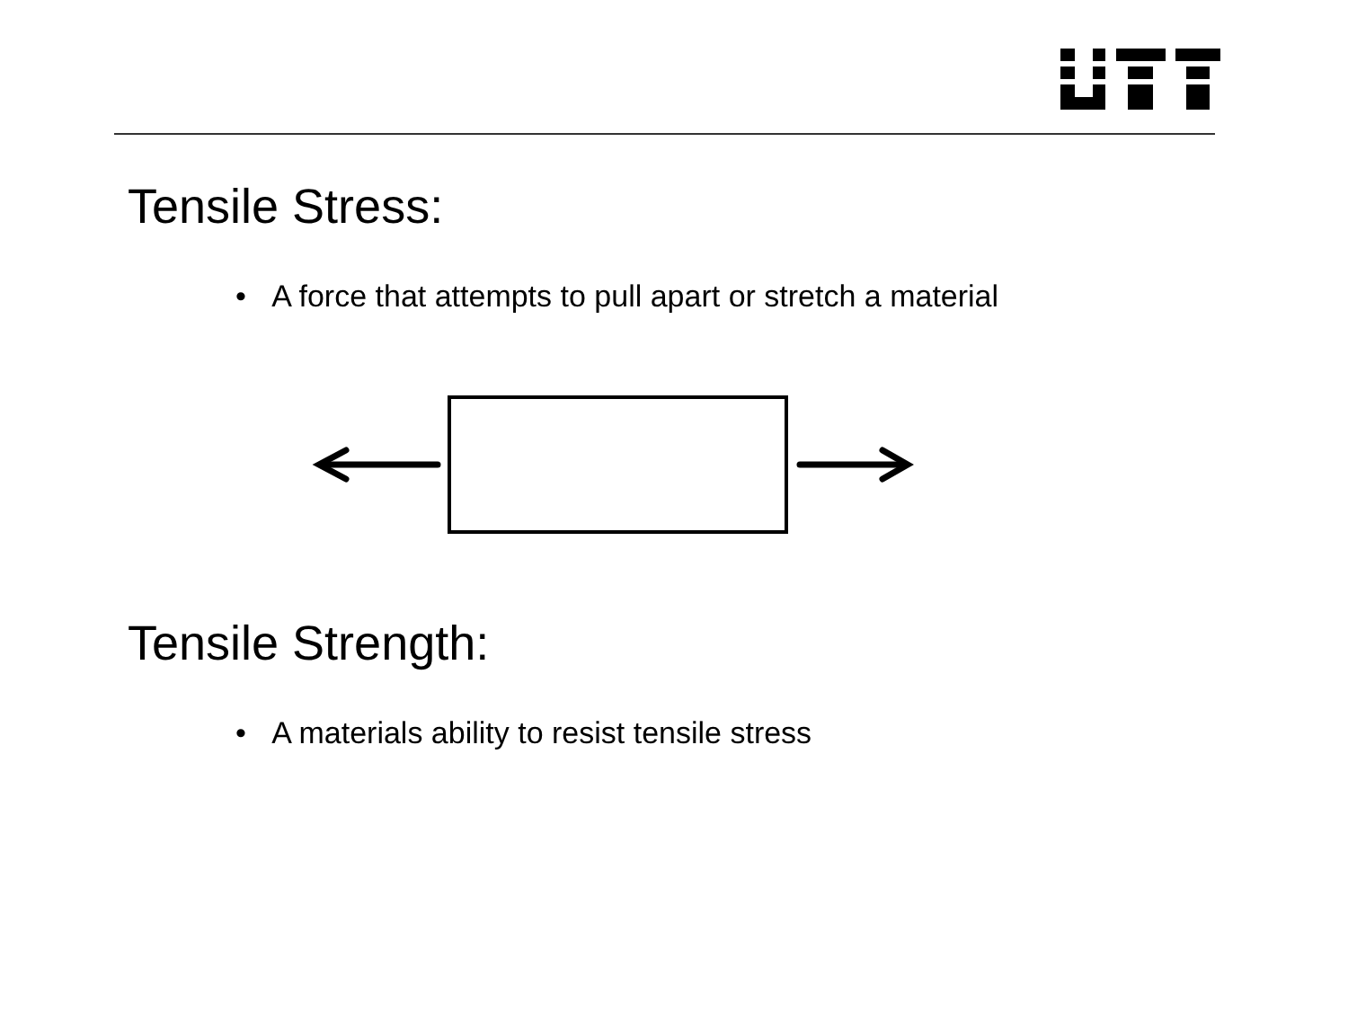Tensile Stress:
• A force that attempts to pull apart or stretch a material
Tensile Strength:
• A materials ability to resist tensile stress